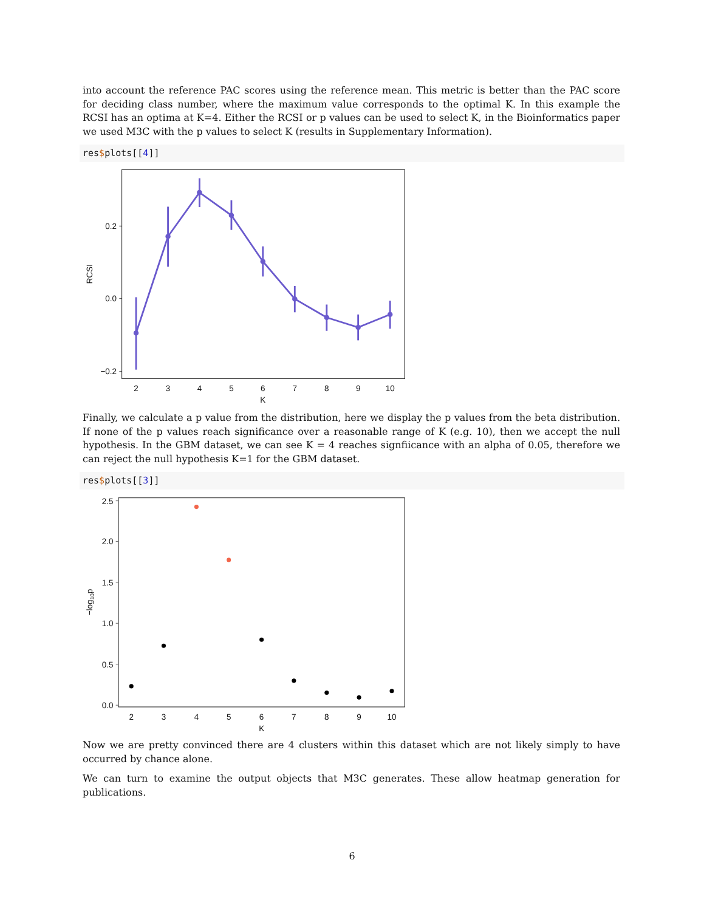into account the reference PAC scores using the reference mean. This metric is better than the PAC score for deciding class number, where the maximum value corresponds to the optimal K. In this example the RCSI has an optima at K=4. Either the RCSI or p values can be used to select K, in the Bioinformatics paper we used M3C with the p values to select K (results in Supplementary Information).
res$plots[[4]]
0.2
0.0
−0.2
RCSI
2
3
4
5
6
7
8
9
10
K
Finally, we calculate a p value from the distribution, here we display the p values from the beta distribution. If none of the p values reach significance over a reasonable range of K (e.g. 10), then we accept the null hypothesis. In the GBM dataset, we can see K = 4 reaches signfiicance with an alpha of 0.05, therefore we can reject the null hypothesis K=1 for the GBM dataset.
res$plots[[3]]
2.5
2.0
1.5
1.0
0.5
0.0
−log10p
2
3
4
5
6
7
8
9
10
K
Now we are pretty convinced there are 4 clusters within this dataset which are not likely simply to have occurred by chance alone.
We can turn to examine the output objects that M3C generates. These allow heatmap generation for publications.
6